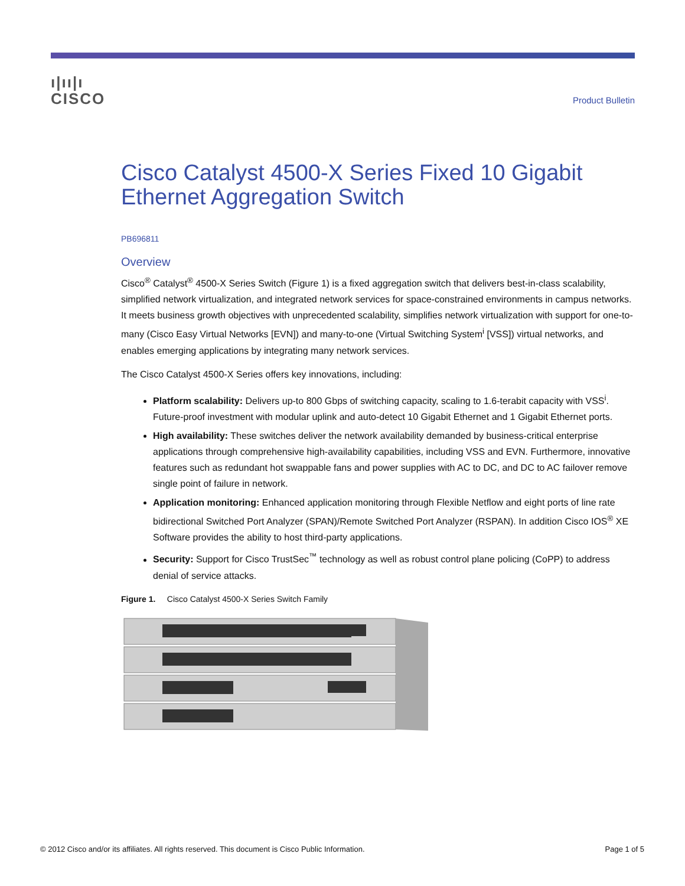ı|ıı|ı
CISCO
Product Bulletin
Cisco Catalyst 4500-X Series Fixed 10 Gigabit Ethernet Aggregation Switch
PB696811
Overview
Cisco<sup>®</sup> Catalyst<sup>®</sup> 4500-X Series Switch (Figure 1) is a fixed aggregation switch that delivers best-in-class scalability, simplified network virtualization, and integrated network services for space-constrained environments in campus networks. It meets business growth objectives with unprecedented scalability, simplifies network virtualization with support for one-to-many (Cisco Easy Virtual Networks [EVN]) and many-to-one (Virtual Switching System<sup>i</sup> [VSS]) virtual networks, and enables emerging applications by integrating many network services.
The Cisco Catalyst 4500-X Series offers key innovations, including:
Platform scalability: Delivers up-to 800 Gbps of switching capacity, scaling to 1.6-terabit capacity with VSS<sup>i</sup>. Future-proof investment with modular uplink and auto-detect 10 Gigabit Ethernet and 1 Gigabit Ethernet ports.
High availability: These switches deliver the network availability demanded by business-critical enterprise applications through comprehensive high-availability capabilities, including VSS and EVN. Furthermore, innovative features such as redundant hot swappable fans and power supplies with AC to DC, and DC to AC failover remove single point of failure in network.
Application monitoring: Enhanced application monitoring through Flexible Netflow and eight ports of line rate bidirectional Switched Port Analyzer (SPAN)/Remote Switched Port Analyzer (RSPAN). In addition Cisco IOS<sup>®</sup> XE Software provides the ability to host third-party applications.
Security: Support for Cisco TrustSec<sup>™</sup> technology as well as robust control plane policing (CoPP) to address denial of service attacks.
Figure 1. Cisco Catalyst 4500-X Series Switch Family
© 2012 Cisco and/or its affiliates. All rights reserved. This document is Cisco Public Information. Page 1 of 5